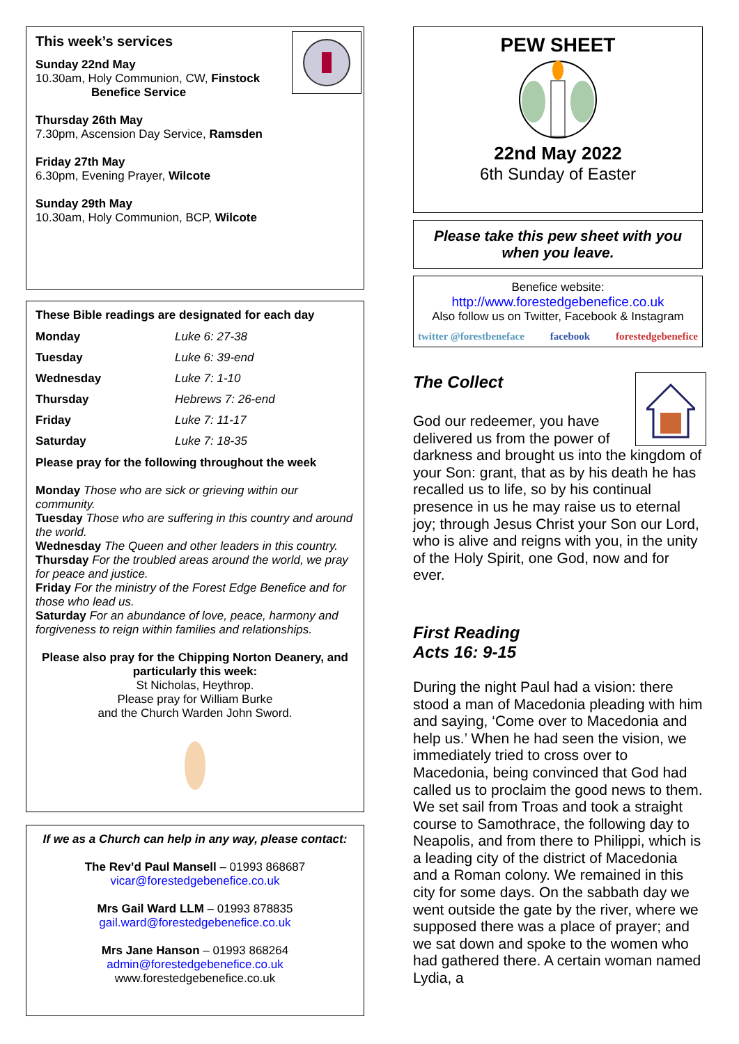This week’s services
Sunday 22nd May
10.30am, Holy Communion, CW, Finstock
Benefice Service
Thursday 26th May
7.30pm, Ascension Day Service, Ramsden
Friday 27th May
6.30pm, Evening Prayer, Wilcote
Sunday 29th May
10.30am, Holy Communion, BCP, Wilcote
These Bible readings are designated for each day
| Monday | Luke 6: 27-38 |
| Tuesday | Luke 6: 39-end |
| Wednesday | Luke 7: 1-10 |
| Thursday | Hebrews 7: 26-end |
| Friday | Luke 7: 11-17 |
| Saturday | Luke 7: 18-35 |
Please pray for the following throughout the week
Monday Those who are sick or grieving within our community.
Tuesday Those who are suffering in this country and around the world.
Wednesday The Queen and other leaders in this country.
Thursday For the troubled areas around the world, we pray for peace and justice.
Friday For the ministry of the Forest Edge Benefice and for those who lead us.
Saturday For an abundance of love, peace, harmony and forgiveness to reign within families and relationships.
Please also pray for the Chipping Norton Deanery, and particularly this week:
St Nicholas, Heythrop.
Please pray for William Burke
and the Church Warden John Sword.
If we as a Church can help in any way, please contact:
The Rev’d Paul Mansell – 01993 868687
vicar@forestedgebenefice.co.uk
Mrs Gail Ward LLM – 01993 878835
gail.ward@forestedgebenefice.co.uk
Mrs Jane Hanson – 01993 868264
admin@forestedgebenefice.co.uk
www.forestedgebenefice.co.uk
PEW SHEET
22nd May 2022
6th Sunday of Easter
Please take this pew sheet with you when you leave.
Benefice website:
http://www.forestedgebenefice.co.uk
Also follow us on Twitter, Facebook & Instagram
twitter @forestbeneface facebook forestedgebenefice
The Collect
God our redeemer, you have delivered us from the power of darkness and brought us into the kingdom of your Son: grant, that as by his death he has recalled us to life, so by his continual presence in us he may raise us to eternal joy; through Jesus Christ your Son our Lord, who is alive and reigns with you, in the unity of the Holy Spirit, one God, now and for ever.
First Reading
Acts 16: 9-15
During the night Paul had a vision: there stood a man of Macedonia pleading with him and saying, ‘Come over to Macedonia and help us.’ When he had seen the vision, we immediately tried to cross over to Macedonia, being convinced that God had called us to proclaim the good news to them. We set sail from Troas and took a straight course to Samothrace, the following day to Neapolis, and from there to Philippi, which is a leading city of the district of Macedonia and a Roman colony. We remained in this city for some days. On the sabbath day we went outside the gate by the river, where we supposed there was a place of prayer; and we sat down and spoke to the women who had gathered there. A certain woman named Lydia, a